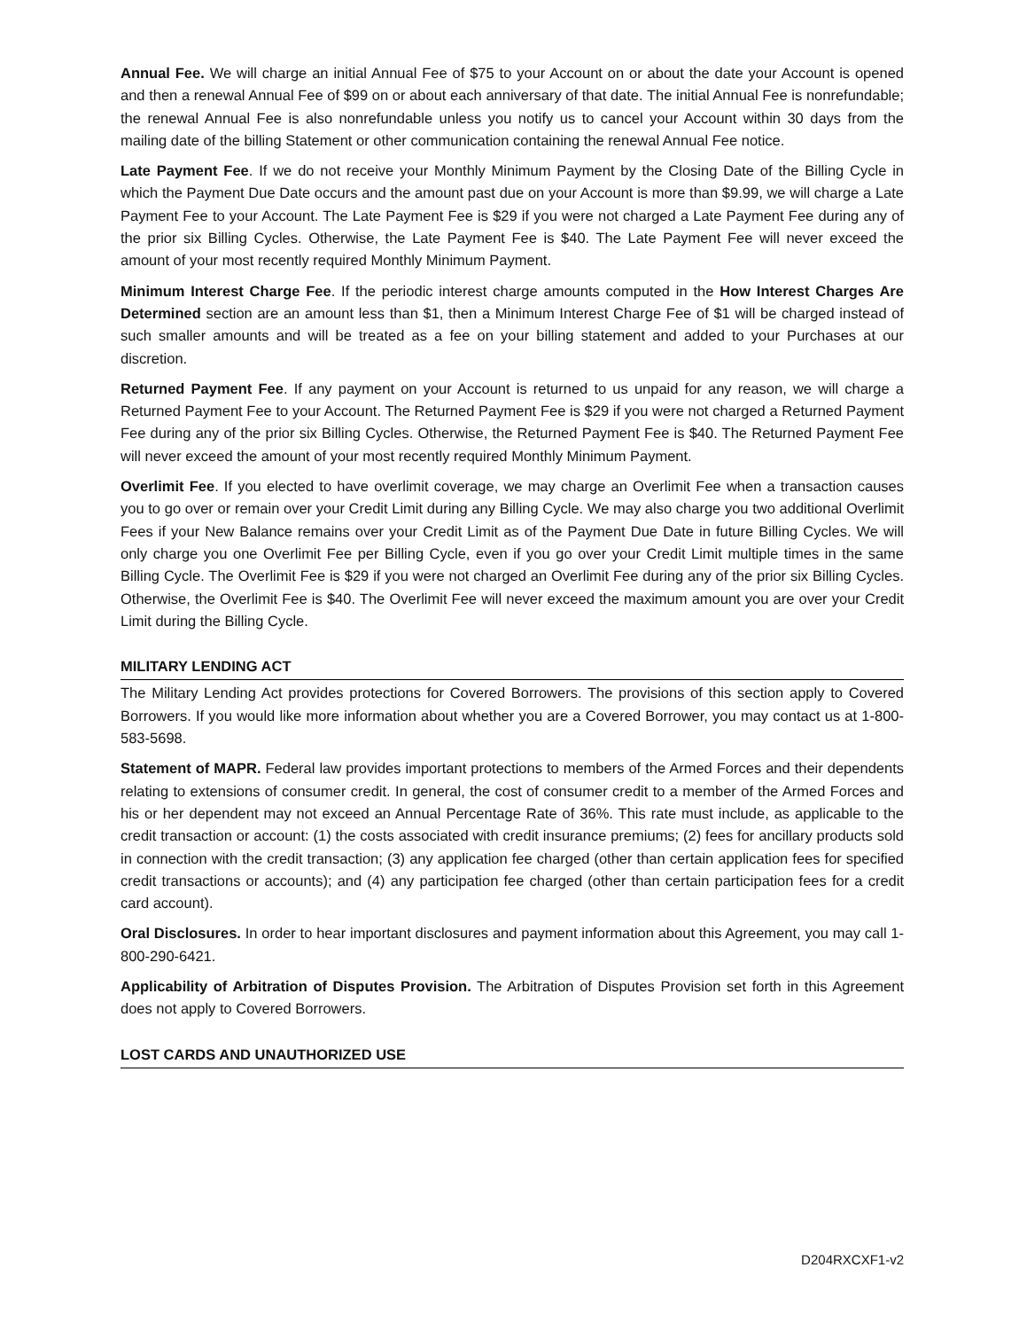Annual Fee. We will charge an initial Annual Fee of $75 to your Account on or about the date your Account is opened and then a renewal Annual Fee of $99 on or about each anniversary of that date. The initial Annual Fee is nonrefundable; the renewal Annual Fee is also nonrefundable unless you notify us to cancel your Account within 30 days from the mailing date of the billing Statement or other communication containing the renewal Annual Fee notice.
Late Payment Fee. If we do not receive your Monthly Minimum Payment by the Closing Date of the Billing Cycle in which the Payment Due Date occurs and the amount past due on your Account is more than $9.99, we will charge a Late Payment Fee to your Account. The Late Payment Fee is $29 if you were not charged a Late Payment Fee during any of the prior six Billing Cycles. Otherwise, the Late Payment Fee is $40. The Late Payment Fee will never exceed the amount of your most recently required Monthly Minimum Payment.
Minimum Interest Charge Fee. If the periodic interest charge amounts computed in the How Interest Charges Are Determined section are an amount less than $1, then a Minimum Interest Charge Fee of $1 will be charged instead of such smaller amounts and will be treated as a fee on your billing statement and added to your Purchases at our discretion.
Returned Payment Fee. If any payment on your Account is returned to us unpaid for any reason, we will charge a Returned Payment Fee to your Account. The Returned Payment Fee is $29 if you were not charged a Returned Payment Fee during any of the prior six Billing Cycles. Otherwise, the Returned Payment Fee is $40. The Returned Payment Fee will never exceed the amount of your most recently required Monthly Minimum Payment.
Overlimit Fee. If you elected to have overlimit coverage, we may charge an Overlimit Fee when a transaction causes you to go over or remain over your Credit Limit during any Billing Cycle. We may also charge you two additional Overlimit Fees if your New Balance remains over your Credit Limit as of the Payment Due Date in future Billing Cycles. We will only charge you one Overlimit Fee per Billing Cycle, even if you go over your Credit Limit multiple times in the same Billing Cycle. The Overlimit Fee is $29 if you were not charged an Overlimit Fee during any of the prior six Billing Cycles. Otherwise, the Overlimit Fee is $40. The Overlimit Fee will never exceed the maximum amount you are over your Credit Limit during the Billing Cycle.
MILITARY LENDING ACT
The Military Lending Act provides protections for Covered Borrowers. The provisions of this section apply to Covered Borrowers. If you would like more information about whether you are a Covered Borrower, you may contact us at 1-800-583-5698.
Statement of MAPR. Federal law provides important protections to members of the Armed Forces and their dependents relating to extensions of consumer credit. In general, the cost of consumer credit to a member of the Armed Forces and his or her dependent may not exceed an Annual Percentage Rate of 36%. This rate must include, as applicable to the credit transaction or account: (1) the costs associated with credit insurance premiums; (2) fees for ancillary products sold in connection with the credit transaction; (3) any application fee charged (other than certain application fees for specified credit transactions or accounts); and (4) any participation fee charged (other than certain participation fees for a credit card account).
Oral Disclosures. In order to hear important disclosures and payment information about this Agreement, you may call 1-800-290-6421.
Applicability of Arbitration of Disputes Provision. The Arbitration of Disputes Provision set forth in this Agreement does not apply to Covered Borrowers.
LOST CARDS AND UNAUTHORIZED USE
D204RXCXF1-v2